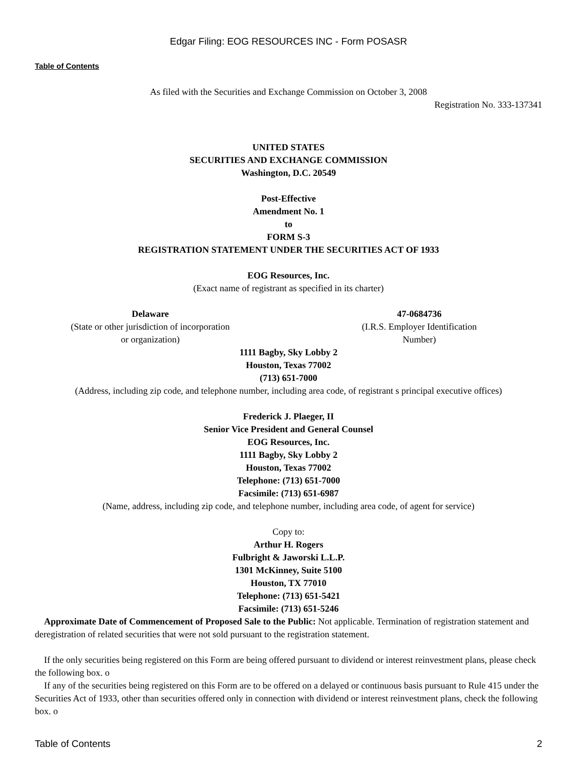Edgar Filing: EOG RESOURCES INC - Form POSASR
Table of Contents
As filed with the Securities and Exchange Commission on October 3, 2008
Registration No. 333-137341
UNITED STATES
SECURITIES AND EXCHANGE COMMISSION
Washington, D.C. 20549
Post-Effective
Amendment No. 1
to
FORM S-3
REGISTRATION STATEMENT UNDER THE SECURITIES ACT OF 1933
EOG Resources, Inc.
(Exact name of registrant as specified in its charter)
Delaware
(State or other jurisdiction of incorporation
or organization)
47-0684736
(I.R.S. Employer Identification
Number)
1111 Bagby, Sky Lobby 2
Houston, Texas 77002
(713) 651-7000
(Address, including zip code, and telephone number, including area code, of registrant s principal executive offices)
Frederick J. Plaeger, II
Senior Vice President and General Counsel
EOG Resources, Inc.
1111 Bagby, Sky Lobby 2
Houston, Texas 77002
Telephone: (713) 651-7000
Facsimile: (713) 651-6987
(Name, address, including zip code, and telephone number, including area code, of agent for service)
Copy to:
Arthur H. Rogers
Fulbright & Jaworski L.L.P.
1301 McKinney, Suite 5100
Houston, TX 77010
Telephone: (713) 651-5421
Facsimile: (713) 651-5246
Approximate Date of Commencement of Proposed Sale to the Public: Not applicable. Termination of registration statement and deregistration of related securities that were not sold pursuant to the registration statement.
If the only securities being registered on this Form are being offered pursuant to dividend or interest reinvestment plans, please check the following box. o
If any of the securities being registered on this Form are to be offered on a delayed or continuous basis pursuant to Rule 415 under the Securities Act of 1933, other than securities offered only in connection with dividend or interest reinvestment plans, check the following box. o
Table of Contents 2